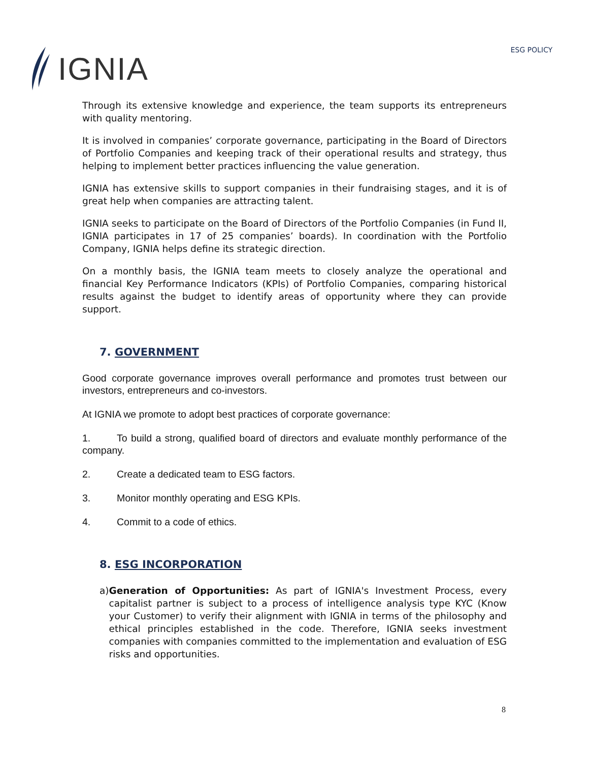IGNIA
ESG POLICY
Through its extensive knowledge and experience, the team supports its entrepreneurs with quality mentoring.
It is involved in companies’ corporate governance, participating in the Board of Directors of Portfolio Companies and keeping track of their operational results and strategy, thus helping to implement better practices influencing the value generation.
IGNIA has extensive skills to support companies in their fundraising stages, and it is of great help when companies are attracting talent.
IGNIA seeks to participate on the Board of Directors of the Portfolio Companies (in Fund II, IGNIA participates in 17 of 25 companies’ boards). In coordination with the Portfolio Company, IGNIA helps define its strategic direction.
On a monthly basis, the IGNIA team meets to closely analyze the operational and financial Key Performance Indicators (KPIs) of Portfolio Companies, comparing historical results against the budget to identify areas of opportunity where they can provide support.
7. GOVERNMENT
Good corporate governance improves overall performance and promotes trust between our investors, entrepreneurs and co-investors.
At IGNIA we promote to adopt best practices of corporate governance:
1. To build a strong, qualified board of directors and evaluate monthly performance of the company.
2. Create a dedicated team to ESG factors.
3. Monitor monthly operating and ESG KPIs.
4. Commit to a code of ethics.
8. ESG INCORPORATION
a) Generation of Opportunities: As part of IGNIA's Investment Process, every capitalist partner is subject to a process of intelligence analysis type KYC (Know your Customer) to verify their alignment with IGNIA in terms of the philosophy and ethical principles established in the code. Therefore, IGNIA seeks investment companies with companies committed to the implementation and evaluation of ESG risks and opportunities.
8